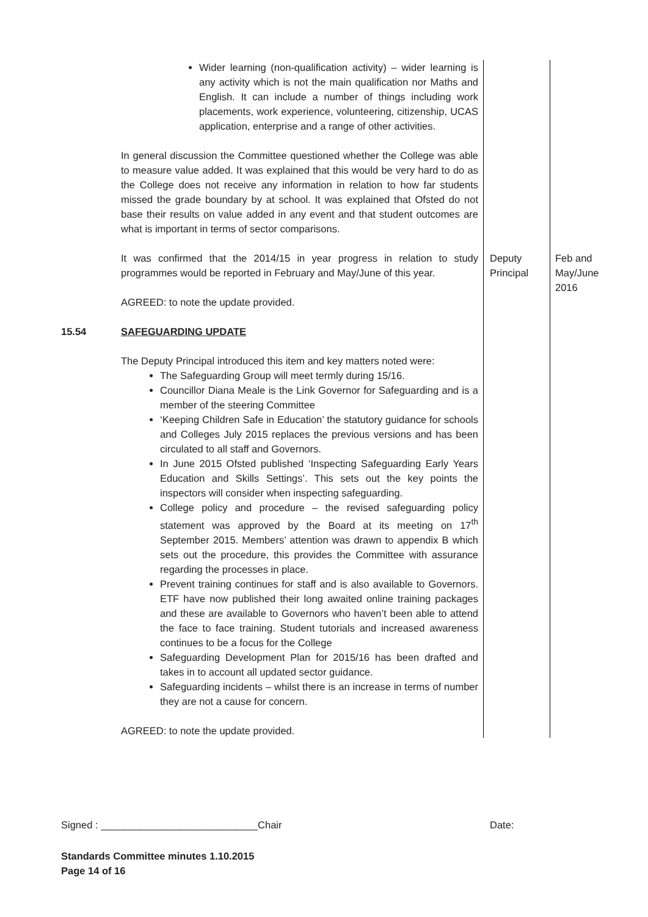| | Wider learning (non-qualification activity) – wider learning is any activity which is not the main qualification nor Maths and English. It can include a number of things including work placements, work experience, volunteering, citizenship, UCAS application, enterprise and a range of other activities. In general discussion the Committee questioned whether the College was able to measure value added. It was explained that this would be very hard to do as the College does not receive any information in relation to how far students missed the grade boundary by at school. It was explained that Ofsted do not base their results on value added in any event and that student outcomes are what is important in terms of sector comparisons. | | |
| | It was confirmed that the 2014/15 in year progress in relation to study programmes would be reported in February and May/June of this year. AGREED: to note the update provided. | Deputy Principal | Feb and May/June 2016 |
| 15.54 | SAFEGUARDING UPDATE The Deputy Principal introduced this item and key matters noted were: The Safeguarding Group will meet termly during 15/16. Councillor Diana Meale is the Link Governor for Safeguarding and is a member of the steering Committee ‘Keeping Children Safe in Education’ the statutory guidance for schools and Colleges July 2015 replaces the previous versions and has been circulated to all staff and Governors. In June 2015 Ofsted published ‘Inspecting Safeguarding Early Years Education and Skills Settings’. This sets out the key points the inspectors will consider when inspecting safeguarding. College policy and procedure – the revised safeguarding policy statement was approved by the Board at its meeting on 17<sup>th</sup> September 2015. Members’ attention was drawn to appendix B which sets out the procedure, this provides the Committee with assurance regarding the processes in place. Prevent training continues for staff and is also available to Governors. ETF have now published their long awaited online training packages and these are available to Governors who haven’t been able to attend the face to face training. Student tutorials and increased awareness continues to be a focus for the College Safeguarding Development Plan for 2015/16 has been drafted and takes in to account all updated sector guidance. Safeguarding incidents – whilst there is an increase in terms of number they are not a cause for concern. AGREED: to note the update provided. | | |
Signed : ____________________________Chair Date:
Standards Committee minutes 1.10.2015
Page 14 of 16